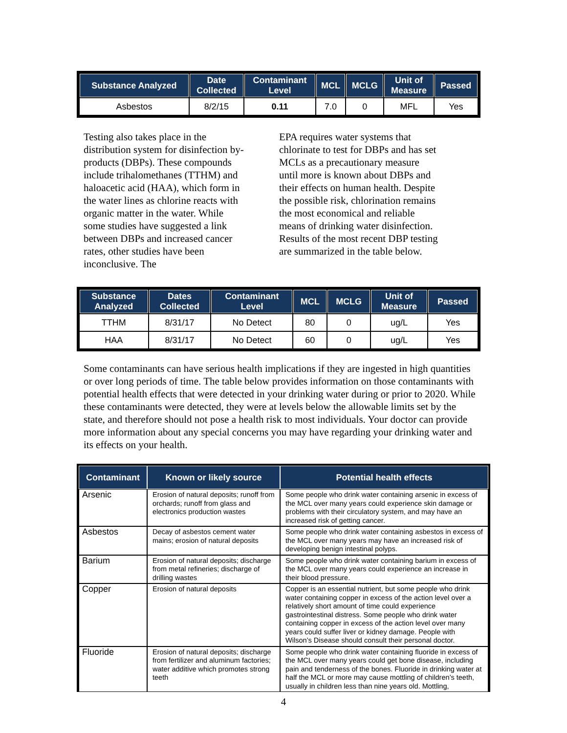| Substance Analyzed | Date Collected | Contaminant Level | MCL | MCLG | Unit of Measure | Passed |
| --- | --- | --- | --- | --- | --- | --- |
| Asbestos | 8/2/15 | 0.11 | 7.0 | 0 | MFL | Yes |
Testing also takes place in the distribution system for disinfection by-products (DBPs). These compounds include trihalomethanes (TTHM) and haloacetic acid (HAA), which form in the water lines as chlorine reacts with organic matter in the water. While some studies have suggested a link between DBPs and increased cancer rates, other studies have been inconclusive. The
EPA requires water systems that chlorinate to test for DBPs and has set MCLs as a precautionary measure until more is known about DBPs and their effects on human health. Despite the possible risk, chlorination remains the most economical and reliable means of drinking water disinfection. Results of the most recent DBP testing are summarized in the table below.
| Substance Analyzed | Dates Collected | Contaminant Level | MCL | MCLG | Unit of Measure | Passed |
| --- | --- | --- | --- | --- | --- | --- |
| TTHM | 8/31/17 | No Detect | 80 | 0 | ug/L | Yes |
| HAA | 8/31/17 | No Detect | 60 | 0 | ug/L | Yes |
Some contaminants can have serious health implications if they are ingested in high quantities or over long periods of time. The table below provides information on those contaminants with potential health effects that were detected in your drinking water during or prior to 2020. While these contaminants were detected, they were at levels below the allowable limits set by the state, and therefore should not pose a health risk to most individuals. Your doctor can provide more information about any special concerns you may have regarding your drinking water and its effects on your health.
| Contaminant | Known or likely source | Potential health effects |
| --- | --- | --- |
| Arsenic | Erosion of natural deposits; runoff from orchards; runoff from glass and electronics production wastes | Some people who drink water containing arsenic in excess of the MCL over many years could experience skin damage or problems with their circulatory system, and may have an increased risk of getting cancer. |
| Asbestos | Decay of asbestos cement water mains; erosion of natural deposits | Some people who drink water containing asbestos in excess of the MCL over many years may have an increased risk of developing benign intestinal polyps. |
| Barium | Erosion of natural deposits; discharge from metal refineries; discharge of drilling wastes | Some people who drink water containing barium in excess of the MCL over many years could experience an increase in their blood pressure. |
| Copper | Erosion of natural deposits | Copper is an essential nutrient, but some people who drink water containing copper in excess of the action level over a relatively short amount of time could experience gastrointestinal distress. Some people who drink water containing copper in excess of the action level over many years could suffer liver or kidney damage. People with Wilson’s Disease should consult their personal doctor. |
| Fluoride | Erosion of natural deposits; discharge from fertilizer and aluminum factories; water additive which promotes strong teeth | Some people who drink water containing fluoride in excess of the MCL over many years could get bone disease, including pain and tenderness of the bones. Fluoride in drinking water at half the MCL or more may cause mottling of children’s teeth, usually in children less than nine years old. Mottling, |
4